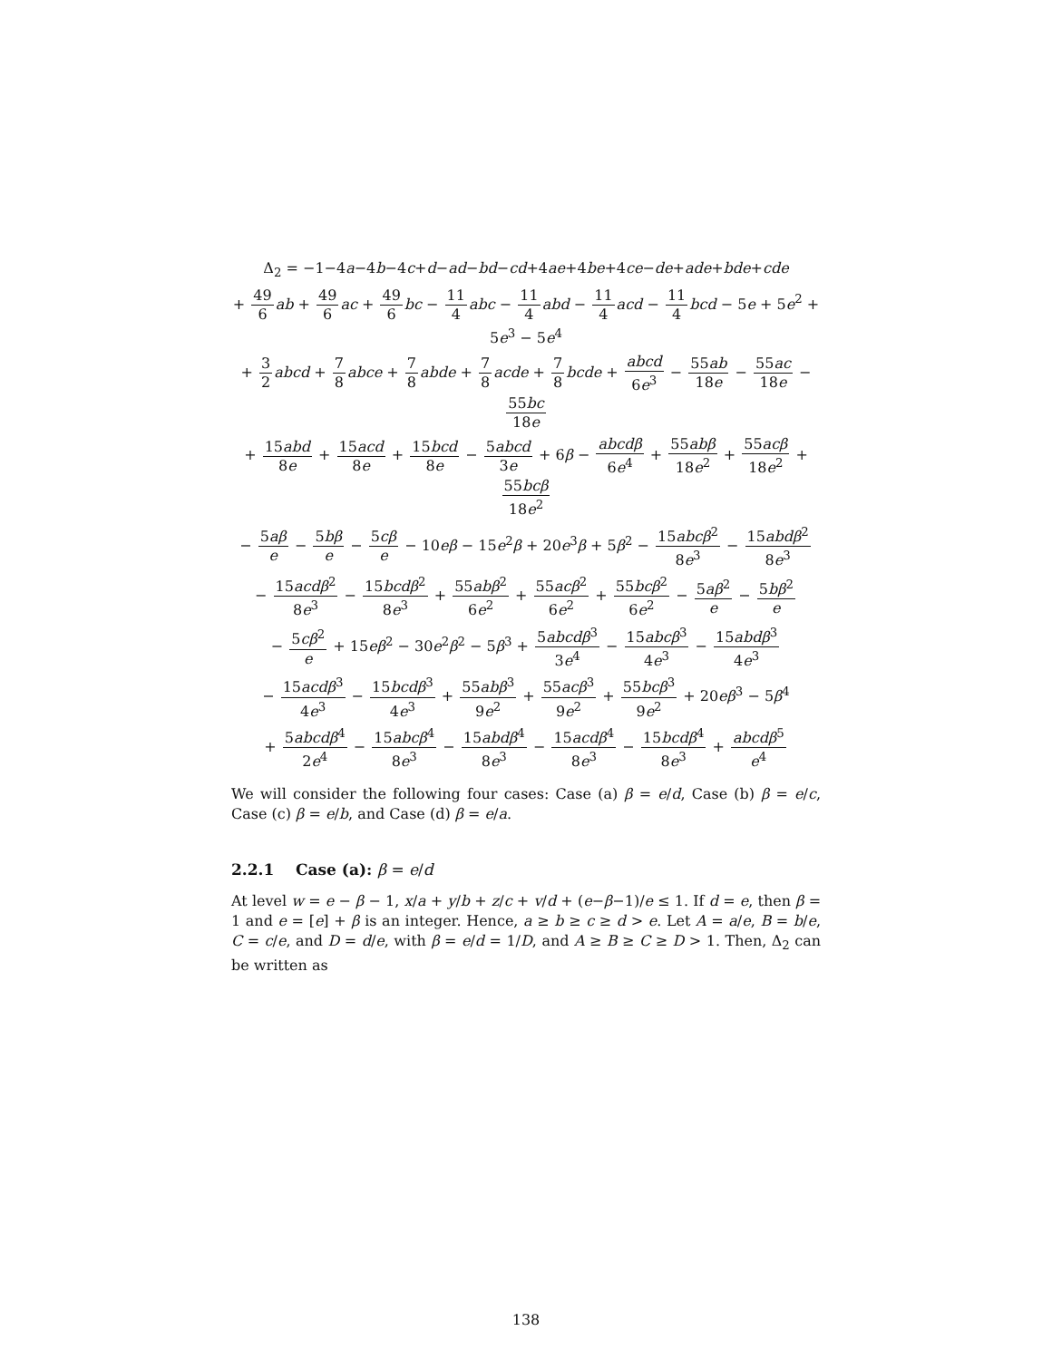Δ<sub>2</sub> = −1−4a−4b−4c+d−ad−bd−cd+4ae+4be+4ce−de+ade+bde+cde
+ 49 6 ab + 49 6 ac + 49 6 bc − 11 4 abc − 11 4 abd − 11 4 acd − 11 4 bcd − 5e + 5e<sup>2</sup> + 5e<sup>3</sup> − 5e<sup>4</sup>
+ 3 2 abcd + 7 8 abce + 7 8 abde + 7 8 acde + 7 8 bcde + abcd 6e<sup>3</sup> − 55ab 18e − 55ac 18e − 55bc 18e
+ 15abd 8e + 15acd 8e + 15bcd 8e − 5abcd 3e + 6β − abcdβ 6e<sup>4</sup> + 55abβ 18e<sup>2</sup> + 55acβ 18e<sup>2</sup> + 55bcβ 18e<sup>2</sup>
− 5aβ e − 5bβ e − 5cβ e − 10eβ − 15e<sup>2</sup>β + 20e<sup>3</sup>β + 5β<sup>2</sup> − 15abcβ<sup>2</sup> 8e<sup>3</sup> − 15abdβ<sup>2</sup> 8e<sup>3</sup>
− 15acdβ<sup>2</sup> 8e<sup>3</sup> − 15bcdβ<sup>2</sup> 8e<sup>3</sup> + 55abβ<sup>2</sup> 6e<sup>2</sup> + 55acβ<sup>2</sup> 6e<sup>2</sup> + 55bcβ<sup>2</sup> 6e<sup>2</sup> − 5aβ<sup>2</sup> e − 5bβ<sup>2</sup> e
− 5cβ<sup>2</sup> e + 15eβ<sup>2</sup> − 30e<sup>2</sup>β<sup>2</sup> − 5β<sup>3</sup> + 5abcdβ<sup>3</sup> 3e<sup>4</sup> − 15abcβ<sup>3</sup> 4e<sup>3</sup> − 15abdβ<sup>3</sup> 4e<sup>3</sup>
− 15acdβ<sup>3</sup> 4e<sup>3</sup> − 15bcdβ<sup>3</sup> 4e<sup>3</sup> + 55abβ<sup>3</sup> 9e<sup>2</sup> + 55acβ<sup>3</sup> 9e<sup>2</sup> + 55bcβ<sup>3</sup> 9e<sup>2</sup> + 20eβ<sup>3</sup> − 5β<sup>4</sup>
+ 5abcdβ<sup>4</sup> 2e<sup>4</sup> − 15abcβ<sup>4</sup> 8e<sup>3</sup> − 15abdβ<sup>4</sup> 8e<sup>3</sup> − 15acdβ<sup>4</sup> 8e<sup>3</sup> − 15bcdβ<sup>4</sup> 8e<sup>3</sup> + abcdβ<sup>5</sup> e<sup>4</sup>
We will consider the following four cases: Case (a) β = e/d, Case (b) β = e/c, Case (c) β = e/b, and Case (d) β = e/a.
2.2.1 Case (a): β = e/d
At level w = e − β − 1, x/a + y/b + z/c + v/d + (e−β−1)/e ≤ 1. If d = e, then β = 1 and e = [e] + β is an integer. Hence, a ≥ b ≥ c ≥ d > e. Let A = a/e, B = b/e, C = c/e, and D = d/e, with β = e/d = 1/D, and A ≥ B ≥ C ≥ D > 1. Then, Δ<sub>2</sub> can be written as
138